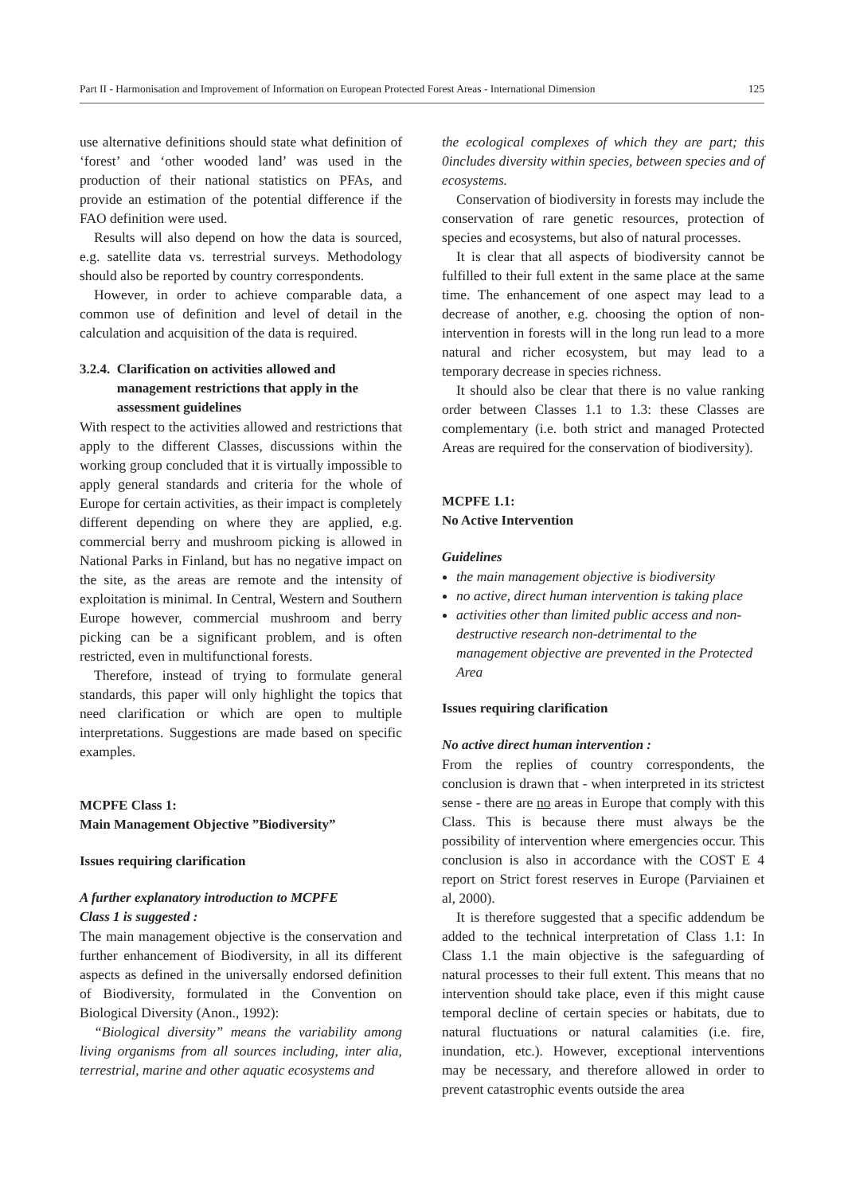Part II - Harmonisation and Improvement of Information on European Protected Forest Areas - International Dimension 125
use alternative definitions should state what definition of ‘forest’ and ‘other wooded land’ was used in the production of their national statistics on PFAs, and provide an estimation of the potential difference if the FAO definition were used.
Results will also depend on how the data is sourced, e.g. satellite data vs. terrestrial surveys. Methodology should also be reported by country correspondents.
However, in order to achieve comparable data, a common use of definition and level of detail in the calculation and acquisition of the data is required.
3.2.4. Clarification on activities allowed and
management restrictions that apply in the
assessment guidelines
With respect to the activities allowed and restrictions that apply to the different Classes, discussions within the working group concluded that it is virtually impossible to apply general standards and criteria for the whole of Europe for certain activities, as their impact is completely different depending on where they are applied, e.g. commercial berry and mushroom picking is allowed in National Parks in Finland, but has no negative impact on the site, as the areas are remote and the intensity of exploitation is minimal. In Central, Western and Southern Europe however, commercial mushroom and berry picking can be a significant problem, and is often restricted, even in multifunctional forests.
Therefore, instead of trying to formulate general standards, this paper will only highlight the topics that need clarification or which are open to multiple interpretations. Suggestions are made based on specific examples.
MCPFE Class 1:
Main Management Objective ”Biodiversity”
Issues requiring clarification
A further explanatory introduction to MCPFE
Class 1 is suggested :
The main management objective is the conservation and further enhancement of Biodiversity, in all its different aspects as defined in the universally endorsed definition of Biodiversity, formulated in the Convention on Biological Diversity (Anon., 1992):
“Biological diversity” means the variability among living organisms from all sources including, inter alia, terrestrial, marine and other aquatic ecosystems and
the ecological complexes of which they are part; this 0includes diversity within species, between species and of ecosystems.
Conservation of biodiversity in forests may include the conservation of rare genetic resources, protection of species and ecosystems, but also of natural processes.
It is clear that all aspects of biodiversity cannot be fulfilled to their full extent in the same place at the same time. The enhancement of one aspect may lead to a decrease of another, e.g. choosing the option of non-intervention in forests will in the long run lead to a more natural and richer ecosystem, but may lead to a temporary decrease in species richness.
It should also be clear that there is no value ranking order between Classes 1.1 to 1.3: these Classes are complementary (i.e. both strict and managed Protected Areas are required for the conservation of biodiversity).
MCPFE 1.1:
No Active Intervention
Guidelines
the main management objective is biodiversity
no active, direct human intervention is taking place
activities other than limited public access and non-destructive research non-detrimental to the management objective are prevented in the Protected Area
Issues requiring clarification
No active direct human intervention :
From the replies of country correspondents, the conclusion is drawn that - when interpreted in its strictest sense - there are no areas in Europe that comply with this Class. This is because there must always be the possibility of intervention where emergencies occur. This conclusion is also in accordance with the COST E 4 report on Strict forest reserves in Europe (Parviainen et al, 2000).
It is therefore suggested that a specific addendum be added to the technical interpretation of Class 1.1: In Class 1.1 the main objective is the safeguarding of natural processes to their full extent. This means that no intervention should take place, even if this might cause temporal decline of certain species or habitats, due to natural fluctuations or natural calamities (i.e. fire, inundation, etc.). However, exceptional interventions may be necessary, and therefore allowed in order to prevent catastrophic events outside the area